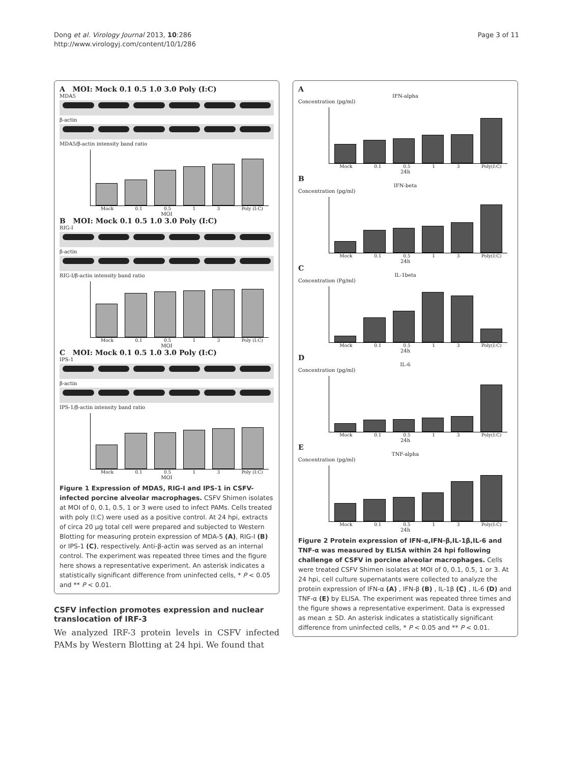Dong et al. Virology Journal 2013, 10:286
http://www.virologyj.com/content/10/1/286
Page 3 of 11
A MOI: Mock 0.1 0.5 1.0 3.0 Poly (I:C)
MDA5
β-actin
MDA5/β-actin intensity band ratio
Mock 0.1 0.5 1 3 Poly (I:C)
MOI
B MOI: Mock 0.1 0.5 1.0 3.0 Poly (I:C)
RIG-I
β-actin
RIG-I/β-actin intensity band ratio
Mock 0.1 0.5 1 3 Poly (I:C)
MOI
C MOI: Mock 0.1 0.5 1.0 3.0 Poly (I:C)
IPS-1
β-actin
IPS-1/β-actin intensity band ratio
Mock 0.1 0.5 1 3 Poly (I:C)
MOI
Figure 1 Expression of MDA5, RIG-I and IPS-1 in CSFV-infected porcine alveolar macrophages. CSFV Shimen isolates at MOI of 0, 0.1, 0.5, 1 or 3 were used to infect PAMs. Cells treated with poly (I:C) were used as a positive control. At 24 hpi, extracts of circa 20 μg total cell were prepared and subjected to Western Blotting for measuring protein expression of MDA-5 (A), RIG-I (B) or IPS-1 (C), respectively. Anti-β-actin was served as an internal control. The experiment was repeated three times and the figure here shows a representative experiment. An asterisk indicates a statistically significant difference from uninfected cells, * P < 0.05 and ** P < 0.01.
CSFV infection promotes expression and nuclear translocation of IRF-3
We analyzed IRF-3 protein levels in CSFV infected PAMs by Western Blotting at 24 hpi. We found that
A
IFN-alpha
Concentration (pg/ml)
Mock 0.1 0.5 1 3 Poly(I:C)
24h
B
IFN-beta
Concentration (pg/ml)
Mock 0.1 0.5 1 3 Poly(I:C)
24h
C
IL-1beta
Concentration (Pg/ml)
Mock 0.1 0.5 1 3 Poly(I:C)
24h
D
IL-6
Concentration (pg/ml)
Mock 0.1 0.5 1 3 Poly(I:C)
24h
E
TNF-alpha
Concentration (pg/ml)
Mock 0.1 0.5 1 3 Poly(I:C)
24h
Figure 2 Protein expression of IFN-α,IFN-β,IL-1β,IL-6 and TNF-α was measured by ELISA within 24 hpi following challenge of CSFV in porcine alveolar macrophages. Cells were treated CSFV Shimen isolates at MOI of 0, 0.1, 0.5, 1 or 3. At 24 hpi, cell culture supernatants were collected to analyze the protein expression of IFN-α (A) , IFN-β (B) , IL-1β (C) , IL-6 (D) and TNF-α (E) by ELISA. The experiment was repeated three times and the figure shows a representative experiment. Data is expressed as mean ± SD. An asterisk indicates a statistically significant difference from uninfected cells, * P < 0.05 and ** P < 0.01.